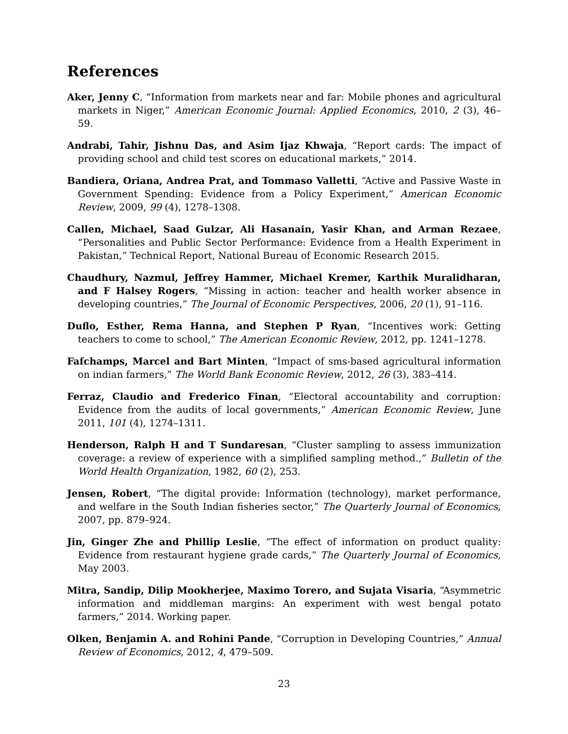References
Aker, Jenny C, “Information from markets near and far: Mobile phones and agricultural markets in Niger,” American Economic Journal: Applied Economics, 2010, 2 (3), 46–59.
Andrabi, Tahir, Jishnu Das, and Asim Ijaz Khwaja, “Report cards: The impact of providing school and child test scores on educational markets,” 2014.
Bandiera, Oriana, Andrea Prat, and Tommaso Valletti, “Active and Passive Waste in Government Spending: Evidence from a Policy Experiment,” American Economic Review, 2009, 99 (4), 1278–1308.
Callen, Michael, Saad Gulzar, Ali Hasanain, Yasir Khan, and Arman Rezaee, “Personalities and Public Sector Performance: Evidence from a Health Experiment in Pakistan,” Technical Report, National Bureau of Economic Research 2015.
Chaudhury, Nazmul, Jeffrey Hammer, Michael Kremer, Karthik Muralidharan, and F Halsey Rogers, “Missing in action: teacher and health worker absence in developing countries,” The Journal of Economic Perspectives, 2006, 20 (1), 91–116.
Duflo, Esther, Rema Hanna, and Stephen P Ryan, “Incentives work: Getting teachers to come to school,” The American Economic Review, 2012, pp. 1241–1278.
Fafchamps, Marcel and Bart Minten, “Impact of sms-based agricultural information on indian farmers,” The World Bank Economic Review, 2012, 26 (3), 383–414.
Ferraz, Claudio and Frederico Finan, “Electoral accountability and corruption: Evidence from the audits of local governments,” American Economic Review, June 2011, 101 (4), 1274–1311.
Henderson, Ralph H and T Sundaresan, “Cluster sampling to assess immunization coverage: a review of experience with a simplified sampling method.,” Bulletin of the World Health Organization, 1982, 60 (2), 253.
Jensen, Robert, “The digital provide: Information (technology), market performance, and welfare in the South Indian fisheries sector,” The Quarterly Journal of Economics, 2007, pp. 879–924.
Jin, Ginger Zhe and Phillip Leslie, “The effect of information on product quality: Evidence from restaurant hygiene grade cards,” The Quarterly Journal of Economics, May 2003.
Mitra, Sandip, Dilip Mookherjee, Maximo Torero, and Sujata Visaria, “Asymmetric information and middleman margins: An experiment with west bengal potato farmers,” 2014. Working paper.
Olken, Benjamin A. and Rohini Pande, “Corruption in Developing Countries,” Annual Review of Economics, 2012, 4, 479–509.
23